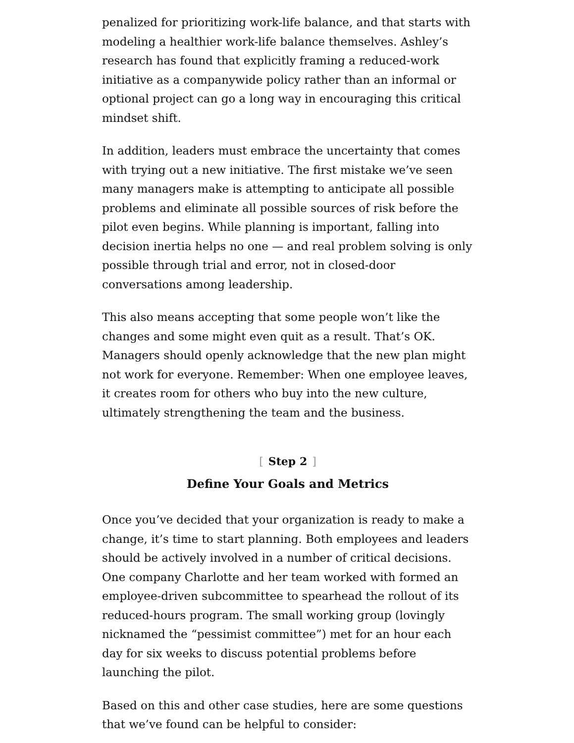penalized for prioritizing work-life balance, and that starts with modeling a healthier work-life balance themselves. Ashley’s research has found that explicitly framing a reduced-work initiative as a companywide policy rather than an informal or optional project can go a long way in encouraging this critical mindset shift.
In addition, leaders must embrace the uncertainty that comes with trying out a new initiative. The first mistake we’ve seen many managers make is attempting to anticipate all possible problems and eliminate all possible sources of risk before the pilot even begins. While planning is important, falling into decision inertia helps no one — and real problem solving is only possible through trial and error, not in closed-door conversations among leadership.
This also means accepting that some people won’t like the changes and some might even quit as a result. That’s OK. Managers should openly acknowledge that the new plan might not work for everyone. Remember: When one employee leaves, it creates room for others who buy into the new culture, ultimately strengthening the team and the business.
[Step 2]
Define Your Goals and Metrics
Once you’ve decided that your organization is ready to make a change, it’s time to start planning. Both employees and leaders should be actively involved in a number of critical decisions. One company Charlotte and her team worked with formed an employee-driven subcommittee to spearhead the rollout of its reduced-hours program. The small working group (lovingly nicknamed the “pessimist committee”) met for an hour each day for six weeks to discuss potential problems before launching the pilot.
Based on this and other case studies, here are some questions that we’ve found can be helpful to consider: